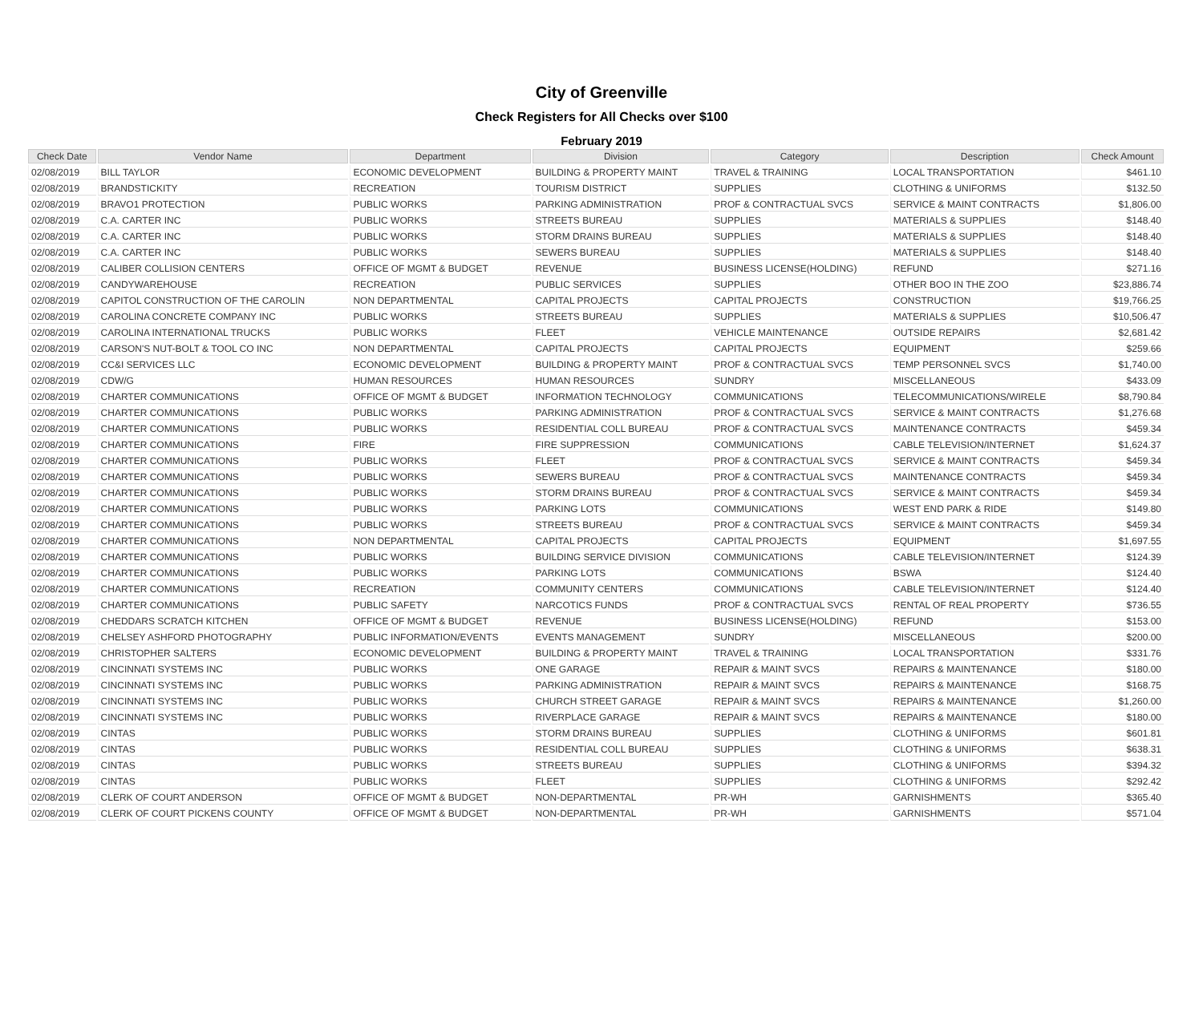City of Greenville
Check Registers for All Checks over $100
February 2019
| Check Date | Vendor Name | Department | Division | Category | Description | Check Amount |
| --- | --- | --- | --- | --- | --- | --- |
| 02/08/2019 | BILL TAYLOR | ECONOMIC DEVELOPMENT | BUILDING & PROPERTY MAINT | TRAVEL & TRAINING | LOCAL TRANSPORTATION | $461.10 |
| 02/08/2019 | BRANDSTICKITY | RECREATION | TOURISM DISTRICT | SUPPLIES | CLOTHING & UNIFORMS | $132.50 |
| 02/08/2019 | BRAVO1 PROTECTION | PUBLIC WORKS | PARKING ADMINISTRATION | PROF & CONTRACTUAL SVCS | SERVICE & MAINT CONTRACTS | $1,806.00 |
| 02/08/2019 | C.A. CARTER INC | PUBLIC WORKS | STREETS BUREAU | SUPPLIES | MATERIALS & SUPPLIES | $148.40 |
| 02/08/2019 | C.A. CARTER INC | PUBLIC WORKS | STORM DRAINS BUREAU | SUPPLIES | MATERIALS & SUPPLIES | $148.40 |
| 02/08/2019 | C.A. CARTER INC | PUBLIC WORKS | SEWERS BUREAU | SUPPLIES | MATERIALS & SUPPLIES | $148.40 |
| 02/08/2019 | CALIBER COLLISION CENTERS | OFFICE OF MGMT & BUDGET | REVENUE | BUSINESS LICENSE(HOLDING) | REFUND | $271.16 |
| 02/08/2019 | CANDYWAREHOUSE | RECREATION | PUBLIC SERVICES | SUPPLIES | OTHER BOO IN THE ZOO | $23,886.74 |
| 02/08/2019 | CAPITOL CONSTRUCTION OF THE CAROLIN | NON DEPARTMENTAL | CAPITAL PROJECTS | CAPITAL PROJECTS | CONSTRUCTION | $19,766.25 |
| 02/08/2019 | CAROLINA CONCRETE COMPANY INC | PUBLIC WORKS | STREETS BUREAU | SUPPLIES | MATERIALS & SUPPLIES | $10,506.47 |
| 02/08/2019 | CAROLINA INTERNATIONAL TRUCKS | PUBLIC WORKS | FLEET | VEHICLE MAINTENANCE | OUTSIDE REPAIRS | $2,681.42 |
| 02/08/2019 | CARSON'S NUT-BOLT & TOOL CO INC | NON DEPARTMENTAL | CAPITAL PROJECTS | CAPITAL PROJECTS | EQUIPMENT | $259.66 |
| 02/08/2019 | CC&I SERVICES LLC | ECONOMIC DEVELOPMENT | BUILDING & PROPERTY MAINT | PROF & CONTRACTUAL SVCS | TEMP PERSONNEL SVCS | $1,740.00 |
| 02/08/2019 | CDW/G | HUMAN RESOURCES | HUMAN RESOURCES | SUNDRY | MISCELLANEOUS | $433.09 |
| 02/08/2019 | CHARTER COMMUNICATIONS | OFFICE OF MGMT & BUDGET | INFORMATION TECHNOLOGY | COMMUNICATIONS | TELECOMMUNICATIONS/WIRELE | $8,790.84 |
| 02/08/2019 | CHARTER COMMUNICATIONS | PUBLIC WORKS | PARKING ADMINISTRATION | PROF & CONTRACTUAL SVCS | SERVICE & MAINT CONTRACTS | $1,276.68 |
| 02/08/2019 | CHARTER COMMUNICATIONS | PUBLIC WORKS | RESIDENTIAL COLL BUREAU | PROF & CONTRACTUAL SVCS | MAINTENANCE CONTRACTS | $459.34 |
| 02/08/2019 | CHARTER COMMUNICATIONS | FIRE | FIRE SUPPRESSION | COMMUNICATIONS | CABLE TELEVISION/INTERNET | $1,624.37 |
| 02/08/2019 | CHARTER COMMUNICATIONS | PUBLIC WORKS | FLEET | PROF & CONTRACTUAL SVCS | SERVICE & MAINT CONTRACTS | $459.34 |
| 02/08/2019 | CHARTER COMMUNICATIONS | PUBLIC WORKS | SEWERS BUREAU | PROF & CONTRACTUAL SVCS | MAINTENANCE CONTRACTS | $459.34 |
| 02/08/2019 | CHARTER COMMUNICATIONS | PUBLIC WORKS | STORM DRAINS BUREAU | PROF & CONTRACTUAL SVCS | SERVICE & MAINT CONTRACTS | $459.34 |
| 02/08/2019 | CHARTER COMMUNICATIONS | PUBLIC WORKS | PARKING LOTS | COMMUNICATIONS | WEST END PARK & RIDE | $149.80 |
| 02/08/2019 | CHARTER COMMUNICATIONS | PUBLIC WORKS | STREETS BUREAU | PROF & CONTRACTUAL SVCS | SERVICE & MAINT CONTRACTS | $459.34 |
| 02/08/2019 | CHARTER COMMUNICATIONS | NON DEPARTMENTAL | CAPITAL PROJECTS | CAPITAL PROJECTS | EQUIPMENT | $1,697.55 |
| 02/08/2019 | CHARTER COMMUNICATIONS | PUBLIC WORKS | BUILDING SERVICE DIVISION | COMMUNICATIONS | CABLE TELEVISION/INTERNET | $124.39 |
| 02/08/2019 | CHARTER COMMUNICATIONS | PUBLIC WORKS | PARKING LOTS | COMMUNICATIONS | BSWA | $124.40 |
| 02/08/2019 | CHARTER COMMUNICATIONS | RECREATION | COMMUNITY CENTERS | COMMUNICATIONS | CABLE TELEVISION/INTERNET | $124.40 |
| 02/08/2019 | CHARTER COMMUNICATIONS | PUBLIC SAFETY | NARCOTICS FUNDS | PROF & CONTRACTUAL SVCS | RENTAL OF REAL PROPERTY | $736.55 |
| 02/08/2019 | CHEDDARS SCRATCH KITCHEN | OFFICE OF MGMT & BUDGET | REVENUE | BUSINESS LICENSE(HOLDING) | REFUND | $153.00 |
| 02/08/2019 | CHELSEY ASHFORD PHOTOGRAPHY | PUBLIC INFORMATION/EVENTS | EVENTS MANAGEMENT | SUNDRY | MISCELLANEOUS | $200.00 |
| 02/08/2019 | CHRISTOPHER SALTERS | ECONOMIC DEVELOPMENT | BUILDING & PROPERTY MAINT | TRAVEL & TRAINING | LOCAL TRANSPORTATION | $331.76 |
| 02/08/2019 | CINCINNATI SYSTEMS INC | PUBLIC WORKS | ONE GARAGE | REPAIR & MAINT SVCS | REPAIRS & MAINTENANCE | $180.00 |
| 02/08/2019 | CINCINNATI SYSTEMS INC | PUBLIC WORKS | PARKING ADMINISTRATION | REPAIR & MAINT SVCS | REPAIRS & MAINTENANCE | $168.75 |
| 02/08/2019 | CINCINNATI SYSTEMS INC | PUBLIC WORKS | CHURCH STREET GARAGE | REPAIR & MAINT SVCS | REPAIRS & MAINTENANCE | $1,260.00 |
| 02/08/2019 | CINCINNATI SYSTEMS INC | PUBLIC WORKS | RIVERPLACE GARAGE | REPAIR & MAINT SVCS | REPAIRS & MAINTENANCE | $180.00 |
| 02/08/2019 | CINTAS | PUBLIC WORKS | STORM DRAINS BUREAU | SUPPLIES | CLOTHING & UNIFORMS | $601.81 |
| 02/08/2019 | CINTAS | PUBLIC WORKS | RESIDENTIAL COLL BUREAU | SUPPLIES | CLOTHING & UNIFORMS | $638.31 |
| 02/08/2019 | CINTAS | PUBLIC WORKS | STREETS BUREAU | SUPPLIES | CLOTHING & UNIFORMS | $394.32 |
| 02/08/2019 | CINTAS | PUBLIC WORKS | FLEET | SUPPLIES | CLOTHING & UNIFORMS | $292.42 |
| 02/08/2019 | CLERK OF COURT ANDERSON | OFFICE OF MGMT & BUDGET | NON-DEPARTMENTAL | PR-WH | GARNISHMENTS | $365.40 |
| 02/08/2019 | CLERK OF COURT PICKENS COUNTY | OFFICE OF MGMT & BUDGET | NON-DEPARTMENTAL | PR-WH | GARNISHMENTS | $571.04 |